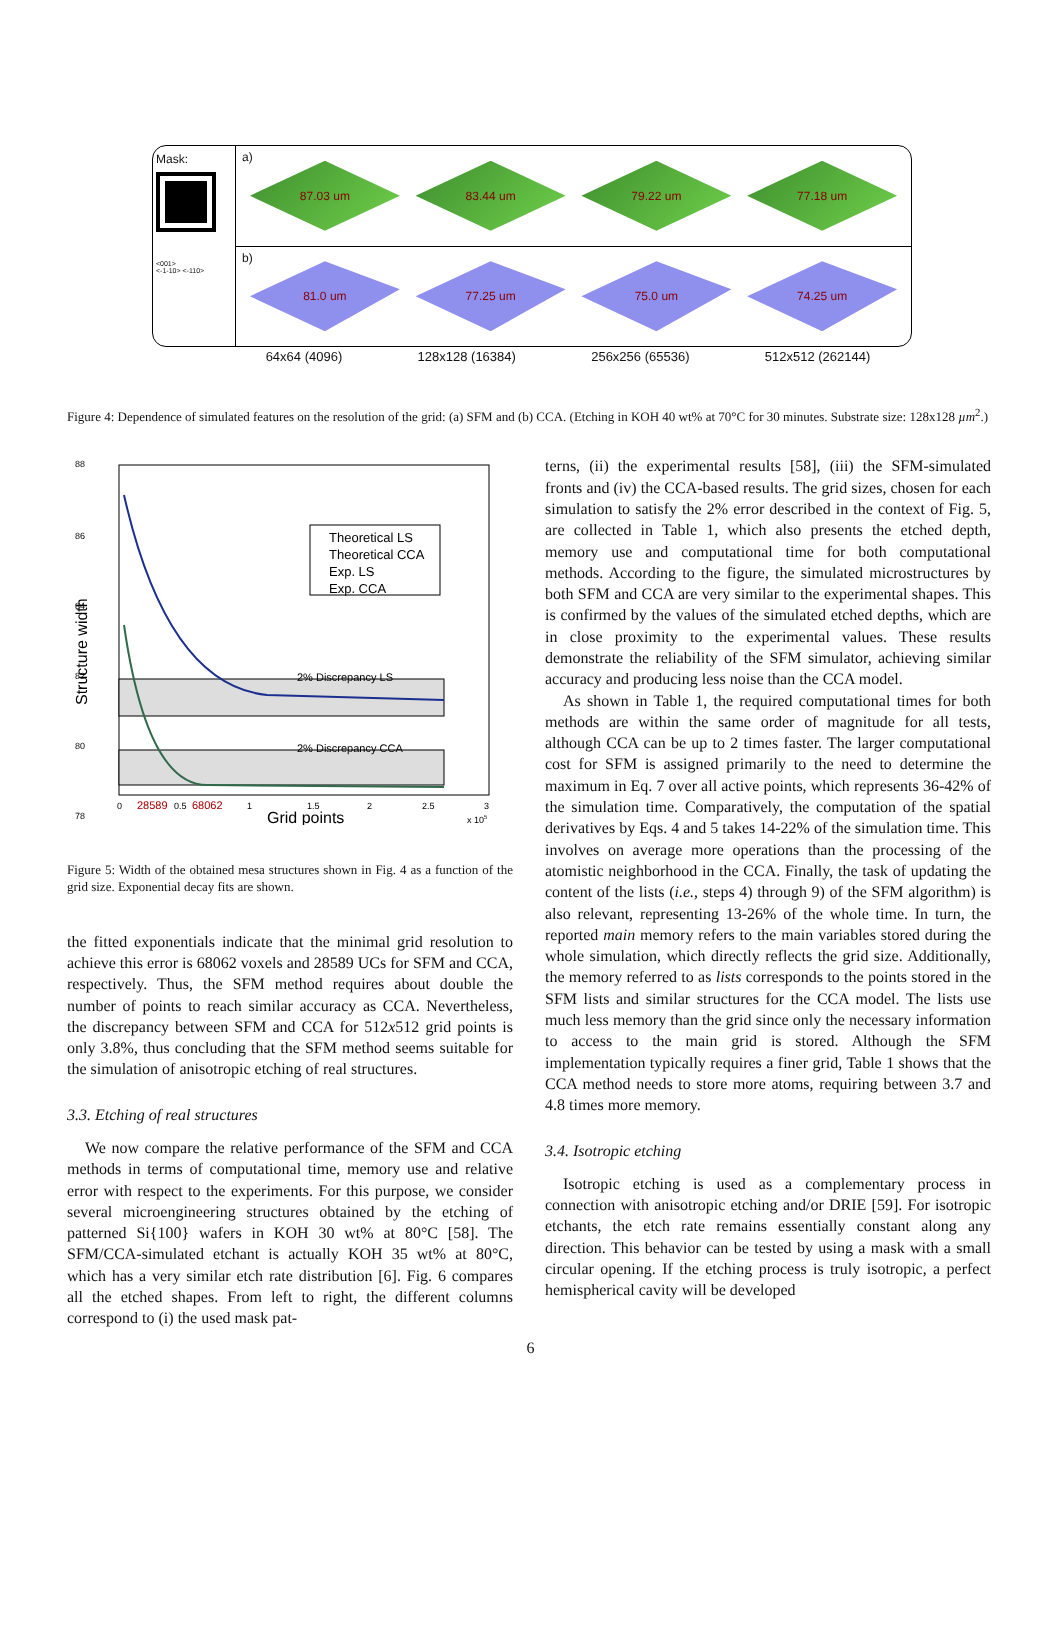Mask:
<001>
<-1-10> <-110>
a)
87.03 um 83.44 um 79.22 um 77.18 um
b)
81.0 um 77.25 um 75.0 um 74.25 um
64x64 (4096) 128x128 (16384) 256x256 (65536) 512x512 (262144)
Figure 4: Dependence of simulated features on the resolution of the grid: (a) SFM and (b) CCA. (Etching in KOH 40 wt% at 70°C for 30 minutes. Substrate size: 128x128 µm<sup>2</sup>.)
88
86
84
82
80
78
Structure width
2% Discrepancy LS
2% Discrepancy CCA
Theoretical LS
Theoretical CCA
Exp. LS
Exp. CCA
0
28589
0.5
68062
1
1.5
2
2.5
3
Grid points
x 105
Figure 5: Width of the obtained mesa structures shown in Fig. 4 as a function of the grid size. Exponential decay fits are shown.
the fitted exponentials indicate that the minimal grid resolution to achieve this error is 68062 voxels and 28589 UCs for SFM and CCA, respectively. Thus, the SFM method requires about double the number of points to reach similar accuracy as CCA. Nevertheless, the discrepancy between SFM and CCA for 512x512 grid points is only 3.8%, thus concluding that the SFM method seems suitable for the simulation of anisotropic etching of real structures.
3.3. Etching of real structures
We now compare the relative performance of the SFM and CCA methods in terms of computational time, memory use and relative error with respect to the experiments. For this purpose, we consider several microengineering structures obtained by the etching of patterned Si{100} wafers in KOH 30 wt% at 80°C [58]. The SFM/CCA-simulated etchant is actually KOH 35 wt% at 80°C, which has a very similar etch rate distribution [6]. Fig. 6 compares all the etched shapes. From left to right, the different columns correspond to (i) the used mask pat-
terns, (ii) the experimental results [58], (iii) the SFM-simulated fronts and (iv) the CCA-based results. The grid sizes, chosen for each simulation to satisfy the 2% error described in the context of Fig. 5, are collected in Table 1, which also presents the etched depth, memory use and computational time for both computational methods. According to the figure, the simulated microstructures by both SFM and CCA are very similar to the experimental shapes. This is confirmed by the values of the simulated etched depths, which are in close proximity to the experimental values. These results demonstrate the reliability of the SFM simulator, achieving similar accuracy and producing less noise than the CCA model.
As shown in Table 1, the required computational times for both methods are within the same order of magnitude for all tests, although CCA can be up to 2 times faster. The larger computational cost for SFM is assigned primarily to the need to determine the maximum in Eq. 7 over all active points, which represents 36-42% of the simulation time. Comparatively, the computation of the spatial derivatives by Eqs. 4 and 5 takes 14-22% of the simulation time. This involves on average more operations than the processing of the atomistic neighborhood in the CCA. Finally, the task of updating the content of the lists (i.e., steps 4) through 9) of the SFM algorithm) is also relevant, representing 13-26% of the whole time. In turn, the reported main memory refers to the main variables stored during the whole simulation, which directly reflects the grid size. Additionally, the memory referred to as lists corresponds to the points stored in the SFM lists and similar structures for the CCA model. The lists use much less memory than the grid since only the necessary information to access to the main grid is stored. Although the SFM implementation typically requires a finer grid, Table 1 shows that the CCA method needs to store more atoms, requiring between 3.7 and 4.8 times more memory.
3.4. Isotropic etching
Isotropic etching is used as a complementary process in connection with anisotropic etching and/or DRIE [59]. For isotropic etchants, the etch rate remains essentially constant along any direction. This behavior can be tested by using a mask with a small circular opening. If the etching process is truly isotropic, a perfect hemispherical cavity will be developed
6